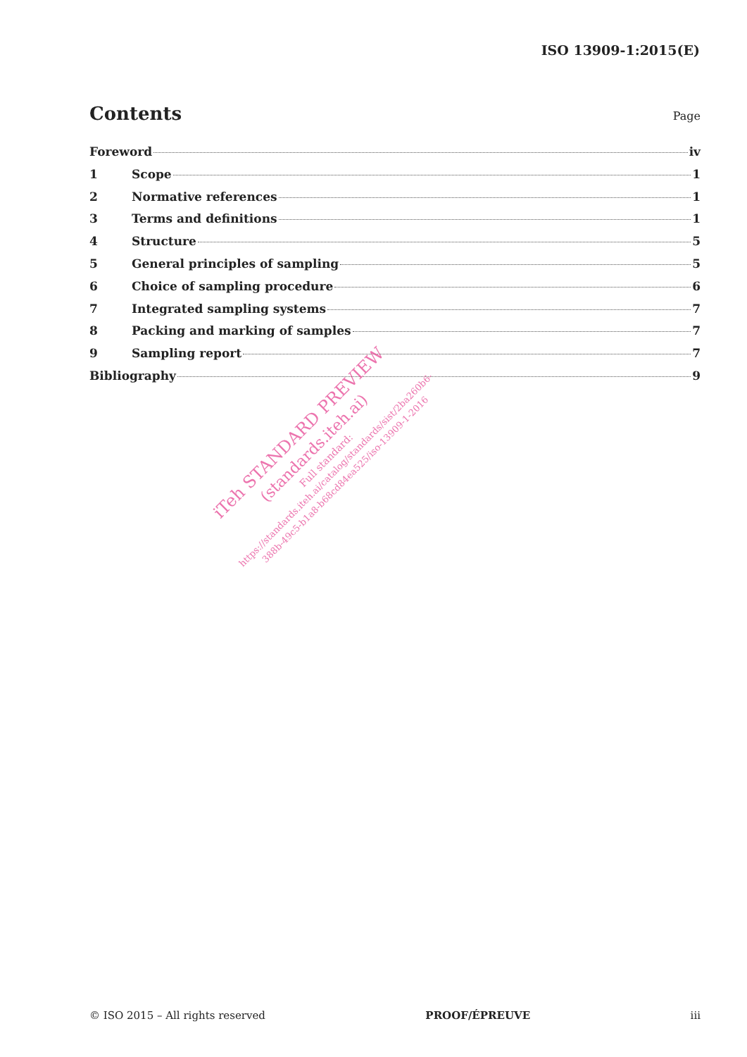ISO 13909-1:2015(E)
Contents
Page
Foreword iv
1 Scope 1
2 Normative references 1
3 Terms and definitions 1
4 Structure 5
5 General principles of sampling 5
6 Choice of sampling procedure 6
7 Integrated sampling systems 7
8 Packing and marking of samples 7
9 Sampling report 7
Bibliography 9
iTeh STANDARD PREVIEW
(standards.iteh.ai)
Full standard:
https://standards.iteh.ai/catalog/standards/sist/2ba260b6-
388b-49c5-b1a8-b68cd84ea525/iso-13909-1-2016
© ISO 2015 – All rights reserved PROOF/ÉPREUVE iii